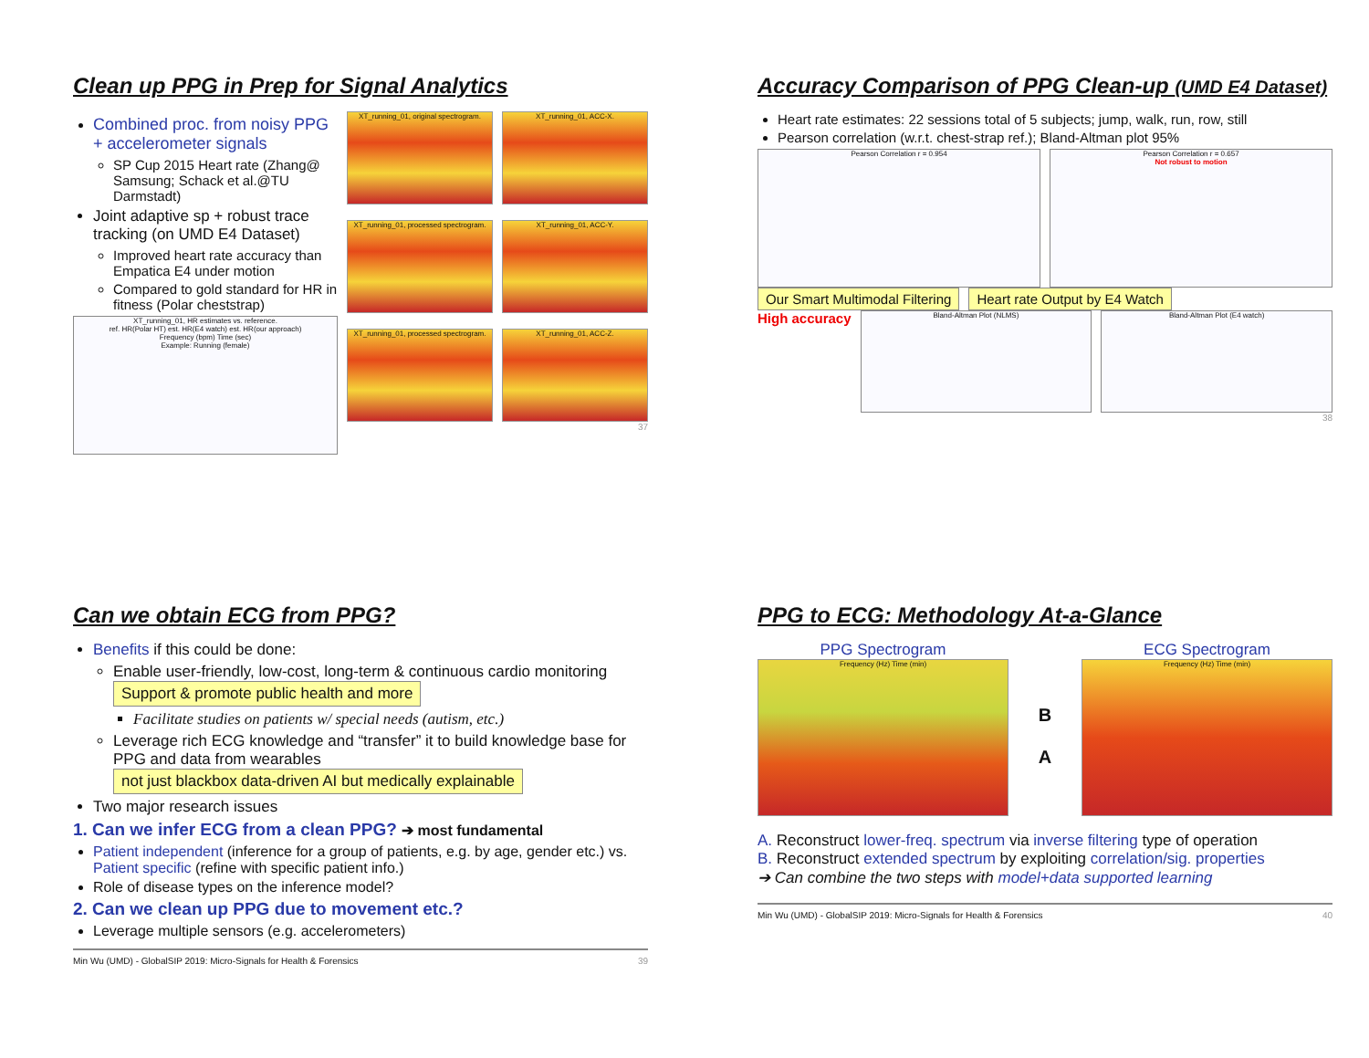Clean up PPG in Prep for Signal Analytics
Combined proc. from noisy PPG + accelerometer signals
SP Cup 2015 Heart rate (Zhang@ Samsung; Schack et al.@TU Darmstadt)
Joint adaptive sp + robust trace tracking (on UMD E4 Dataset)
Improved heart rate accuracy than Empatica E4 under motion
Compared to gold standard for HR in fitness (Polar cheststrap)
XT_running_01, HR estimates vs. reference.
ref. HR(Polar HT) est. HR(E4 watch) est. HR(our approach)
Frequency (bpm) Time (sec)
Example: Running (female)
XT_running_01, original spectrogram.
XT_running_01, ACC-X.
XT_running_01, processed spectrogram.
XT_running_01, ACC-Y.
XT_running_01, processed spectrogram.
XT_running_01, ACC-Z.
37
Accuracy Comparison of PPG Clean-up (UMD E4 Dataset)
Heart rate estimates: 22 sessions total of 5 subjects; jump, walk, run, row, still
Pearson correlation (w.r.t. chest-strap ref.); Bland-Altman plot 95%
Pearson Correlation r = 0.954 Pearson Correlation r = 0.657
Not robust to motion
Our Smart Multimodal Filtering Heart rate Output by E4 Watch
High accuracy
Bland-Altman Plot (NLMS) Bland-Altman Plot (E4 watch)
38
Can we obtain ECG from PPG?
Benefits if this could be done:
Enable user-friendly, low-cost, long-term & continuous cardio monitoring Support & promote public health and more
Facilitate studies on patients w/ special needs (autism, etc.)
Leverage rich ECG knowledge and “transfer” it to build knowledge base for PPG and data from wearables not just blackbox data-driven AI but medically explainable
Two major research issues
1. Can we infer ECG from a clean PPG? ➔ most fundamental
Patient independent (inference for a group of patients, e.g. by age, gender etc.) vs. Patient specific (refine with specific patient info.)
Role of disease types on the inference model?
2. Can we clean up PPG due to movement etc.?
Leverage multiple sensors (e.g. accelerometers)
Min Wu (UMD) - GlobalSIP 2019: Micro-Signals for Health & Forensics 39
PPG to ECG: Methodology At-a-Glance
PPG Spectrogram
Frequency (Hz) Time (min)
B
A
ECG Spectrogram
Frequency (Hz) Time (min)
A. Reconstruct lower-freq. spectrum via inverse filtering type of operation
B. Reconstruct extended spectrum by exploiting correlation/sig. properties
➔ Can combine the two steps with model+data supported learning
Min Wu (UMD) - GlobalSIP 2019: Micro-Signals for Health & Forensics 40